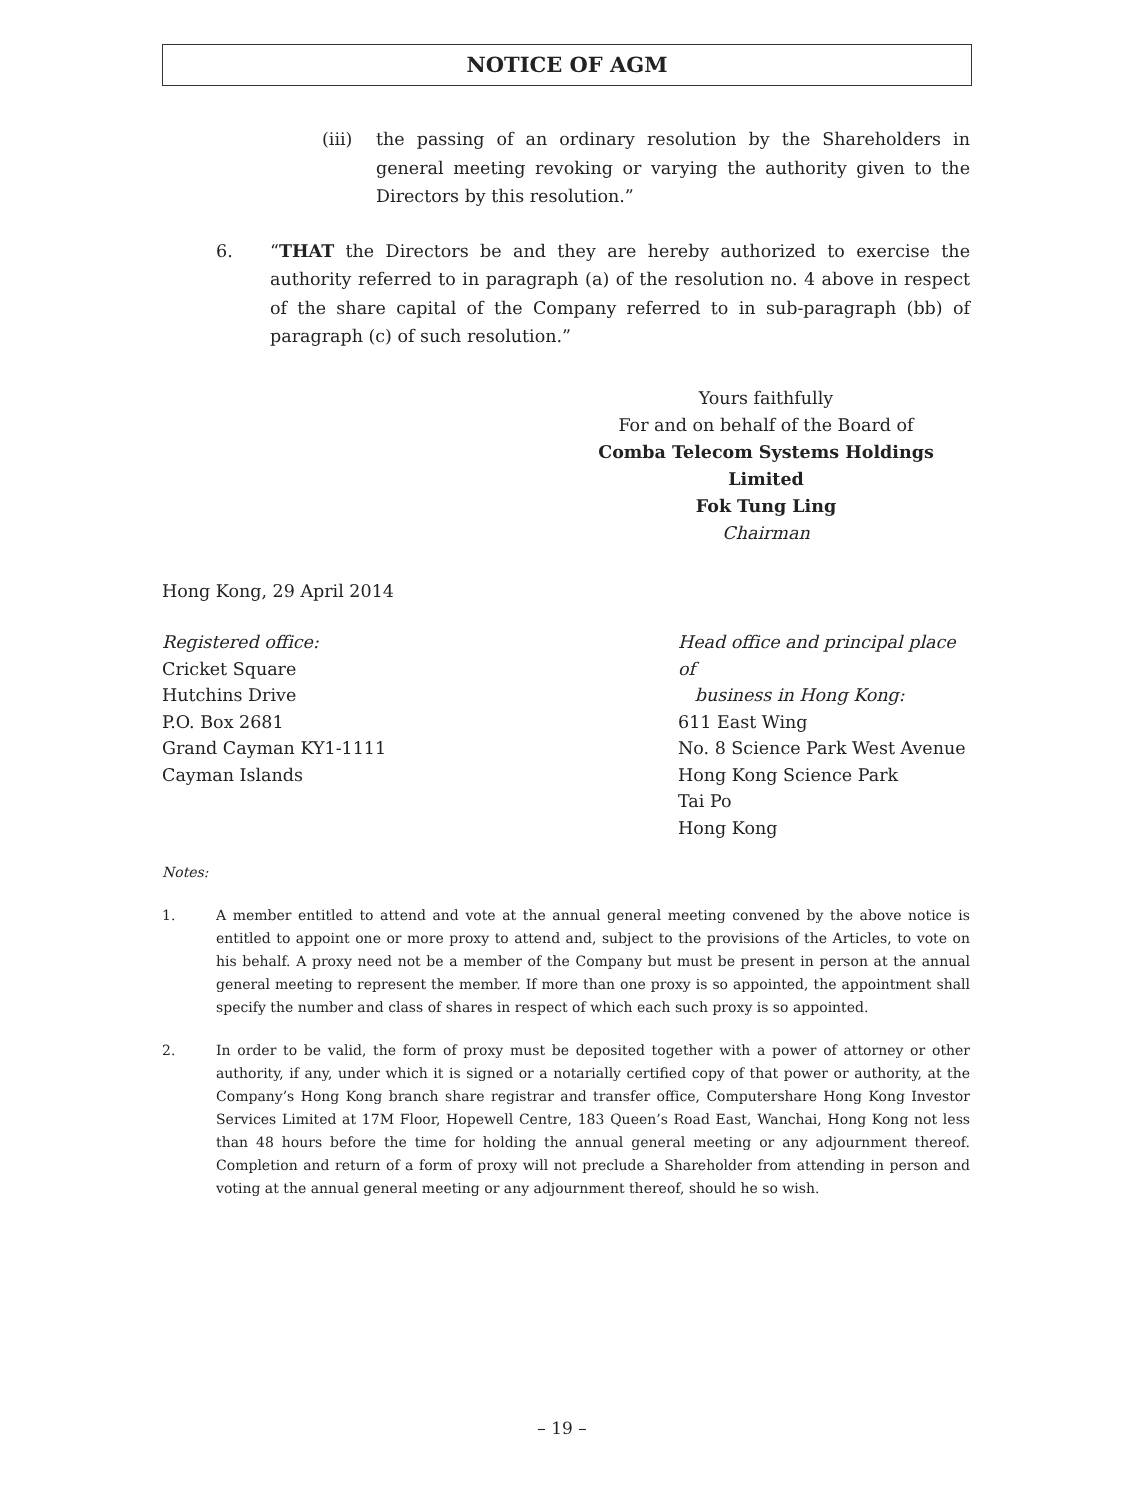NOTICE OF AGM
(iii) the passing of an ordinary resolution by the Shareholders in general meeting revoking or varying the authority given to the Directors by this resolution.”
6. “THAT the Directors be and they are hereby authorized to exercise the authority referred to in paragraph (a) of the resolution no. 4 above in respect of the share capital of the Company referred to in sub-paragraph (bb) of paragraph (c) of such resolution.”
Yours faithfully
For and on behalf of the Board of
Comba Telecom Systems Holdings Limited
Fok Tung Ling
Chairman
Hong Kong, 29 April 2014
Registered office:
Cricket Square
Hutchins Drive
P.O. Box 2681
Grand Cayman KY1-1111
Cayman Islands
Head office and principal place of
business in Hong Kong:
611 East Wing
No. 8 Science Park West Avenue
Hong Kong Science Park
Tai Po
Hong Kong
Notes:
1. A member entitled to attend and vote at the annual general meeting convened by the above notice is entitled to appoint one or more proxy to attend and, subject to the provisions of the Articles, to vote on his behalf. A proxy need not be a member of the Company but must be present in person at the annual general meeting to represent the member. If more than one proxy is so appointed, the appointment shall specify the number and class of shares in respect of which each such proxy is so appointed.
2. In order to be valid, the form of proxy must be deposited together with a power of attorney or other authority, if any, under which it is signed or a notarially certified copy of that power or authority, at the Company’s Hong Kong branch share registrar and transfer office, Computershare Hong Kong Investor Services Limited at 17M Floor, Hopewell Centre, 183 Queen’s Road East, Wanchai, Hong Kong not less than 48 hours before the time for holding the annual general meeting or any adjournment thereof. Completion and return of a form of proxy will not preclude a Shareholder from attending in person and voting at the annual general meeting or any adjournment thereof, should he so wish.
– 19 –